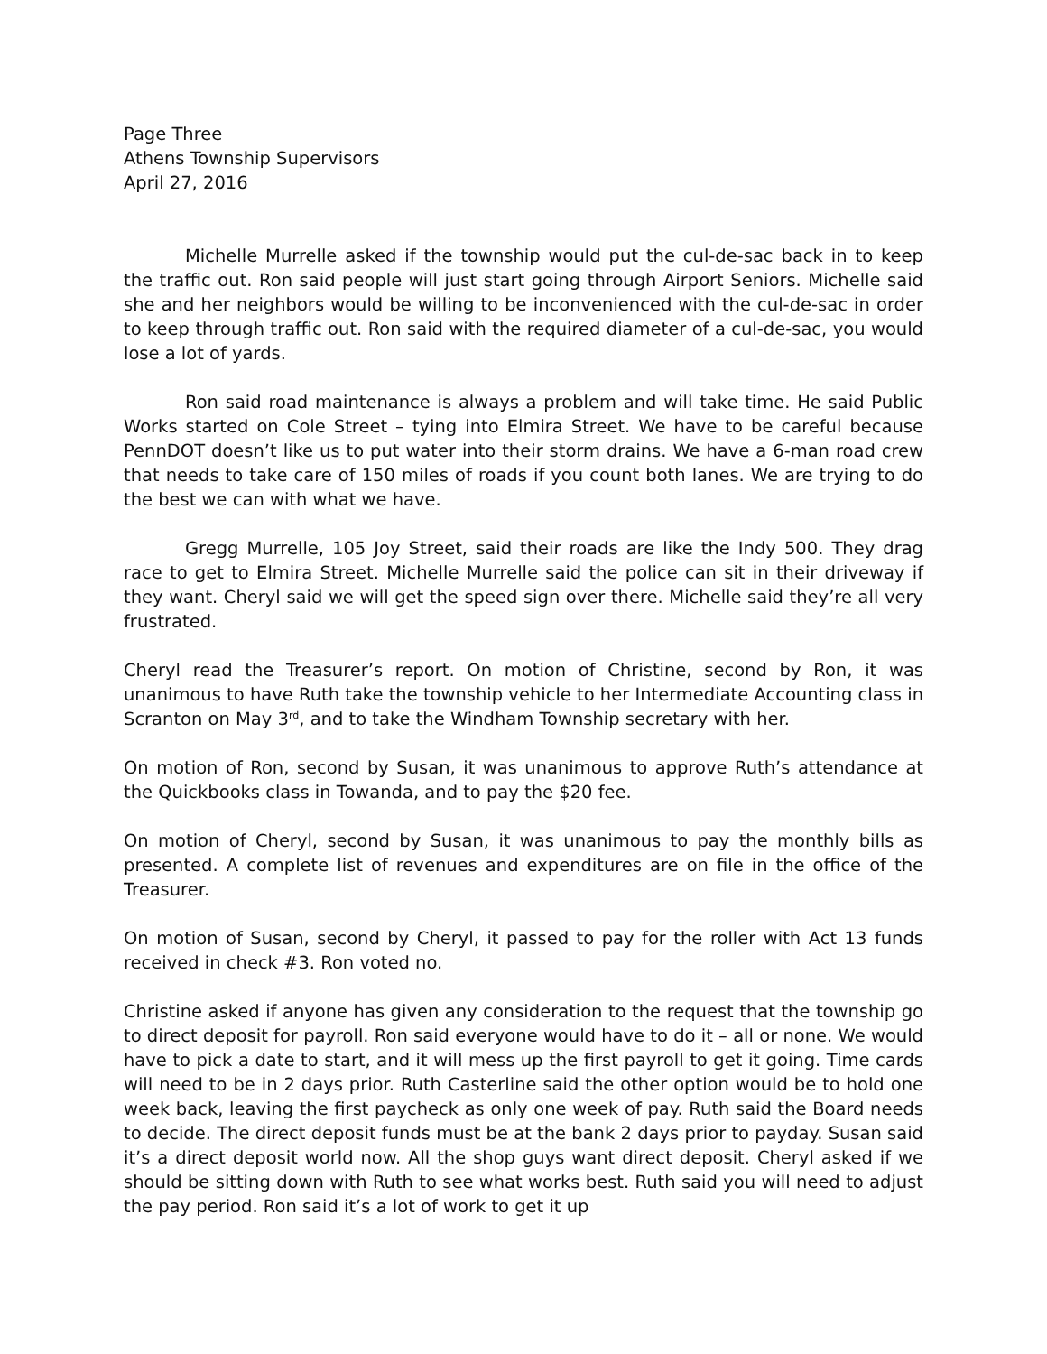Page Three
Athens Township Supervisors
April 27, 2016
Michelle Murrelle asked if the township would put the cul-de-sac back in to keep the traffic out. Ron said people will just start going through Airport Seniors. Michelle said she and her neighbors would be willing to be inconvenienced with the cul-de-sac in order to keep through traffic out. Ron said with the required diameter of a cul-de-sac, you would lose a lot of yards.
Ron said road maintenance is always a problem and will take time. He said Public Works started on Cole Street – tying into Elmira Street. We have to be careful because PennDOT doesn’t like us to put water into their storm drains. We have a 6-man road crew that needs to take care of 150 miles of roads if you count both lanes. We are trying to do the best we can with what we have.
Gregg Murrelle, 105 Joy Street, said their roads are like the Indy 500. They drag race to get to Elmira Street. Michelle Murrelle said the police can sit in their driveway if they want. Cheryl said we will get the speed sign over there. Michelle said they’re all very frustrated.
Cheryl read the Treasurer’s report. On motion of Christine, second by Ron, it was unanimous to have Ruth take the township vehicle to her Intermediate Accounting class in Scranton on May 3<sup>rd</sup>, and to take the Windham Township secretary with her.
On motion of Ron, second by Susan, it was unanimous to approve Ruth’s attendance at the Quickbooks class in Towanda, and to pay the $20 fee.
On motion of Cheryl, second by Susan, it was unanimous to pay the monthly bills as presented. A complete list of revenues and expenditures are on file in the office of the Treasurer.
On motion of Susan, second by Cheryl, it passed to pay for the roller with Act 13 funds received in check #3. Ron voted no.
Christine asked if anyone has given any consideration to the request that the township go to direct deposit for payroll. Ron said everyone would have to do it – all or none. We would have to pick a date to start, and it will mess up the first payroll to get it going. Time cards will need to be in 2 days prior. Ruth Casterline said the other option would be to hold one week back, leaving the first paycheck as only one week of pay. Ruth said the Board needs to decide. The direct deposit funds must be at the bank 2 days prior to payday. Susan said it’s a direct deposit world now. All the shop guys want direct deposit. Cheryl asked if we should be sitting down with Ruth to see what works best. Ruth said you will need to adjust the pay period. Ron said it’s a lot of work to get it up